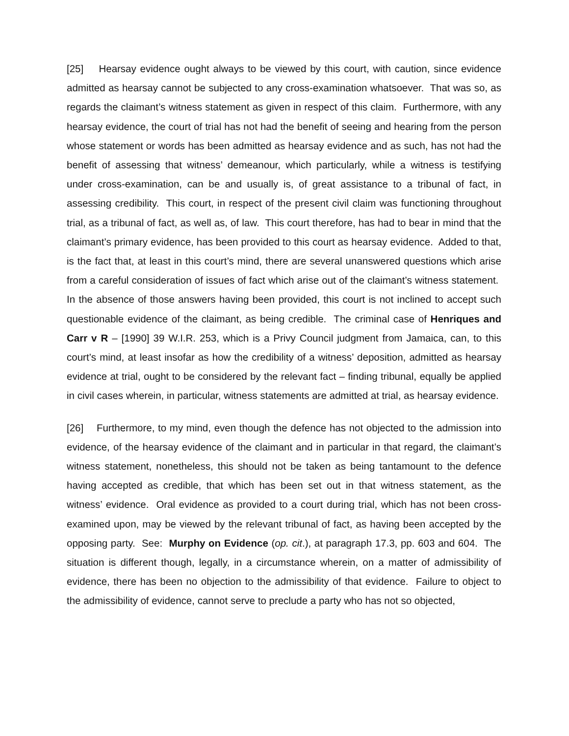[25] Hearsay evidence ought always to be viewed by this court, with caution, since evidence admitted as hearsay cannot be subjected to any cross-examination whatsoever. That was so, as regards the claimant’s witness statement as given in respect of this claim. Furthermore, with any hearsay evidence, the court of trial has not had the benefit of seeing and hearing from the person whose statement or words has been admitted as hearsay evidence and as such, has not had the benefit of assessing that witness’ demeanour, which particularly, while a witness is testifying under cross-examination, can be and usually is, of great assistance to a tribunal of fact, in assessing credibility. This court, in respect of the present civil claim was functioning throughout trial, as a tribunal of fact, as well as, of law. This court therefore, has had to bear in mind that the claimant’s primary evidence, has been provided to this court as hearsay evidence. Added to that, is the fact that, at least in this court’s mind, there are several unanswered questions which arise from a careful consideration of issues of fact which arise out of the claimant’s witness statement. In the absence of those answers having been provided, this court is not inclined to accept such questionable evidence of the claimant, as being credible. The criminal case of Henriques and Carr v R – [1990] 39 W.I.R. 253, which is a Privy Council judgment from Jamaica, can, to this court’s mind, at least insofar as how the credibility of a witness’ deposition, admitted as hearsay evidence at trial, ought to be considered by the relevant fact – finding tribunal, equally be applied in civil cases wherein, in particular, witness statements are admitted at trial, as hearsay evidence.
[26] Furthermore, to my mind, even though the defence has not objected to the admission into evidence, of the hearsay evidence of the claimant and in particular in that regard, the claimant’s witness statement, nonetheless, this should not be taken as being tantamount to the defence having accepted as credible, that which has been set out in that witness statement, as the witness’ evidence. Oral evidence as provided to a court during trial, which has not been cross-examined upon, may be viewed by the relevant tribunal of fact, as having been accepted by the opposing party. See: Murphy on Evidence (op. cit.), at paragraph 17.3, pp. 603 and 604. The situation is different though, legally, in a circumstance wherein, on a matter of admissibility of evidence, there has been no objection to the admissibility of that evidence. Failure to object to the admissibility of evidence, cannot serve to preclude a party who has not so objected,